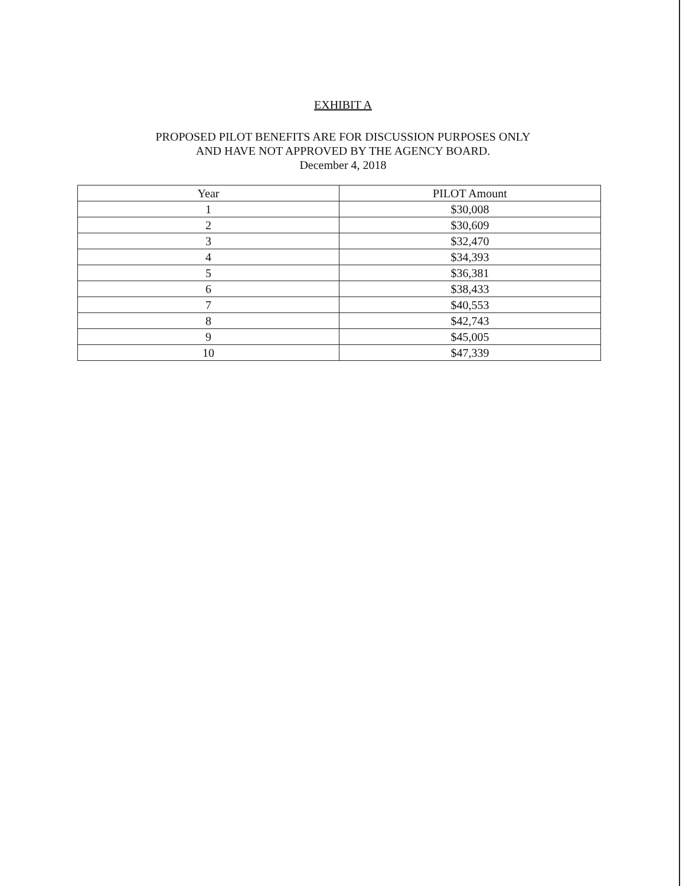EXHIBIT A
PROPOSED PILOT BENEFITS ARE FOR DISCUSSION PURPOSES ONLY
AND HAVE NOT APPROVED BY THE AGENCY BOARD.
December 4, 2018
| Year | PILOT Amount |
| --- | --- |
| 1 | $30,008 |
| 2 | $30,609 |
| 3 | $32,470 |
| 4 | $34,393 |
| 5 | $36,381 |
| 6 | $38,433 |
| 7 | $40,553 |
| 8 | $42,743 |
| 9 | $45,005 |
| 10 | $47,339 |